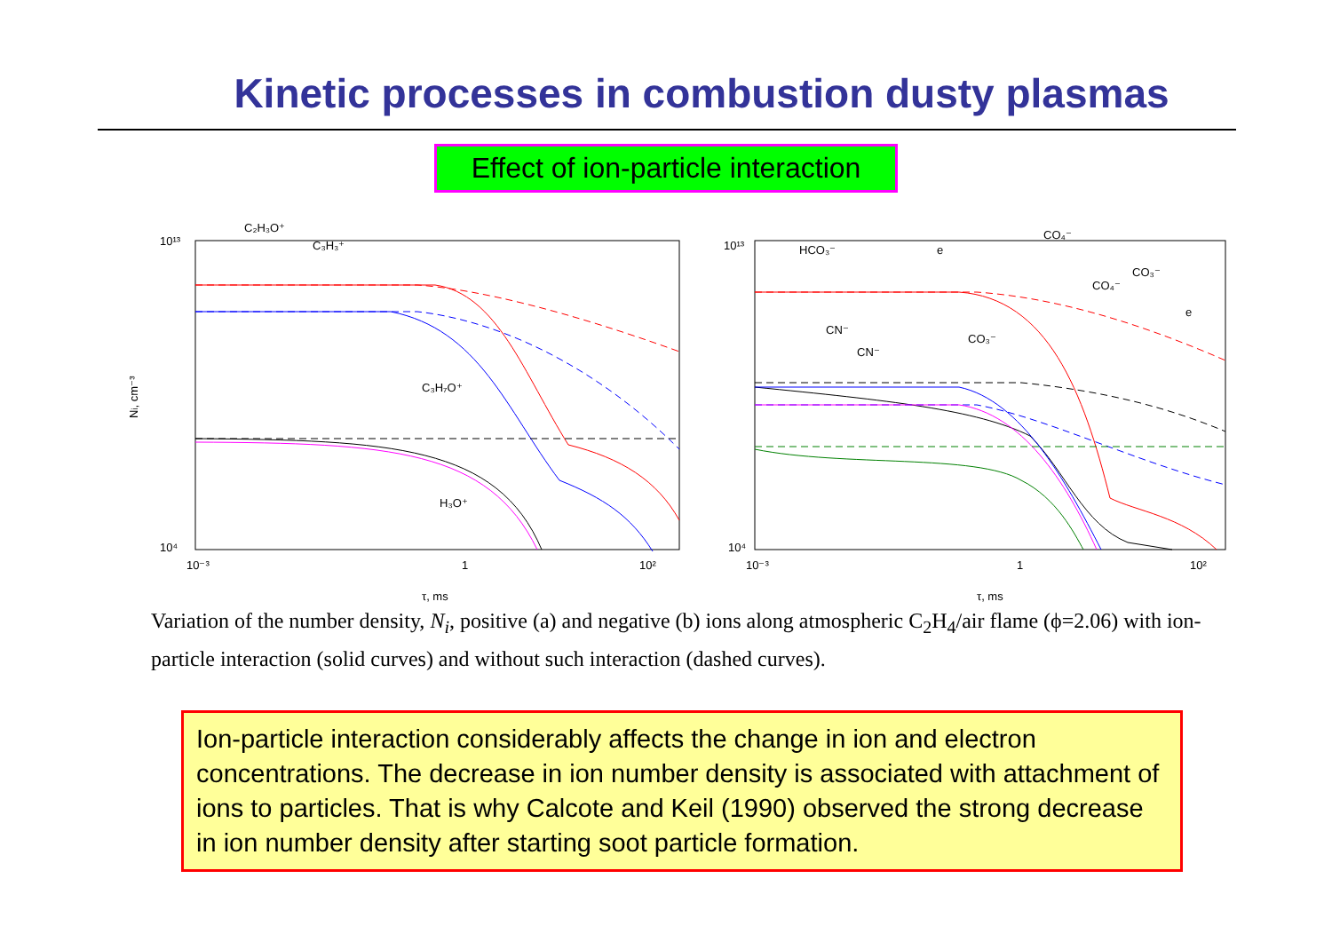Kinetic processes in combustion dusty plasmas
Effect of ion-particle interaction
10¹³
10⁴
10⁻³
1
10²
τ, ms
Ni, cm⁻³
C₂H₃O⁺
C₃H₃⁺
C₃H₇O⁺
H₃O⁺
10¹³
10⁴
10⁻³
1
10²
τ, ms
HCO₃⁻
e
CO₄⁻
CN⁻
CN⁻
CO₃⁻
CO₄⁻
CO₃⁻
e
Variation of the number density, N<sub>i</sub>, positive (a) and negative (b) ions along atmospheric C<sub>2</sub>H<sub>4</sub>/air flame (ϕ=2.06) with ion-particle interaction (solid curves) and without such interaction (dashed curves).
Ion-particle interaction considerably affects the change in ion and electron concentrations. The decrease in ion number density is associated with attachment of ions to particles. That is why Calcote and Keil (1990) observed the strong decrease in ion number density after starting soot particle formation.